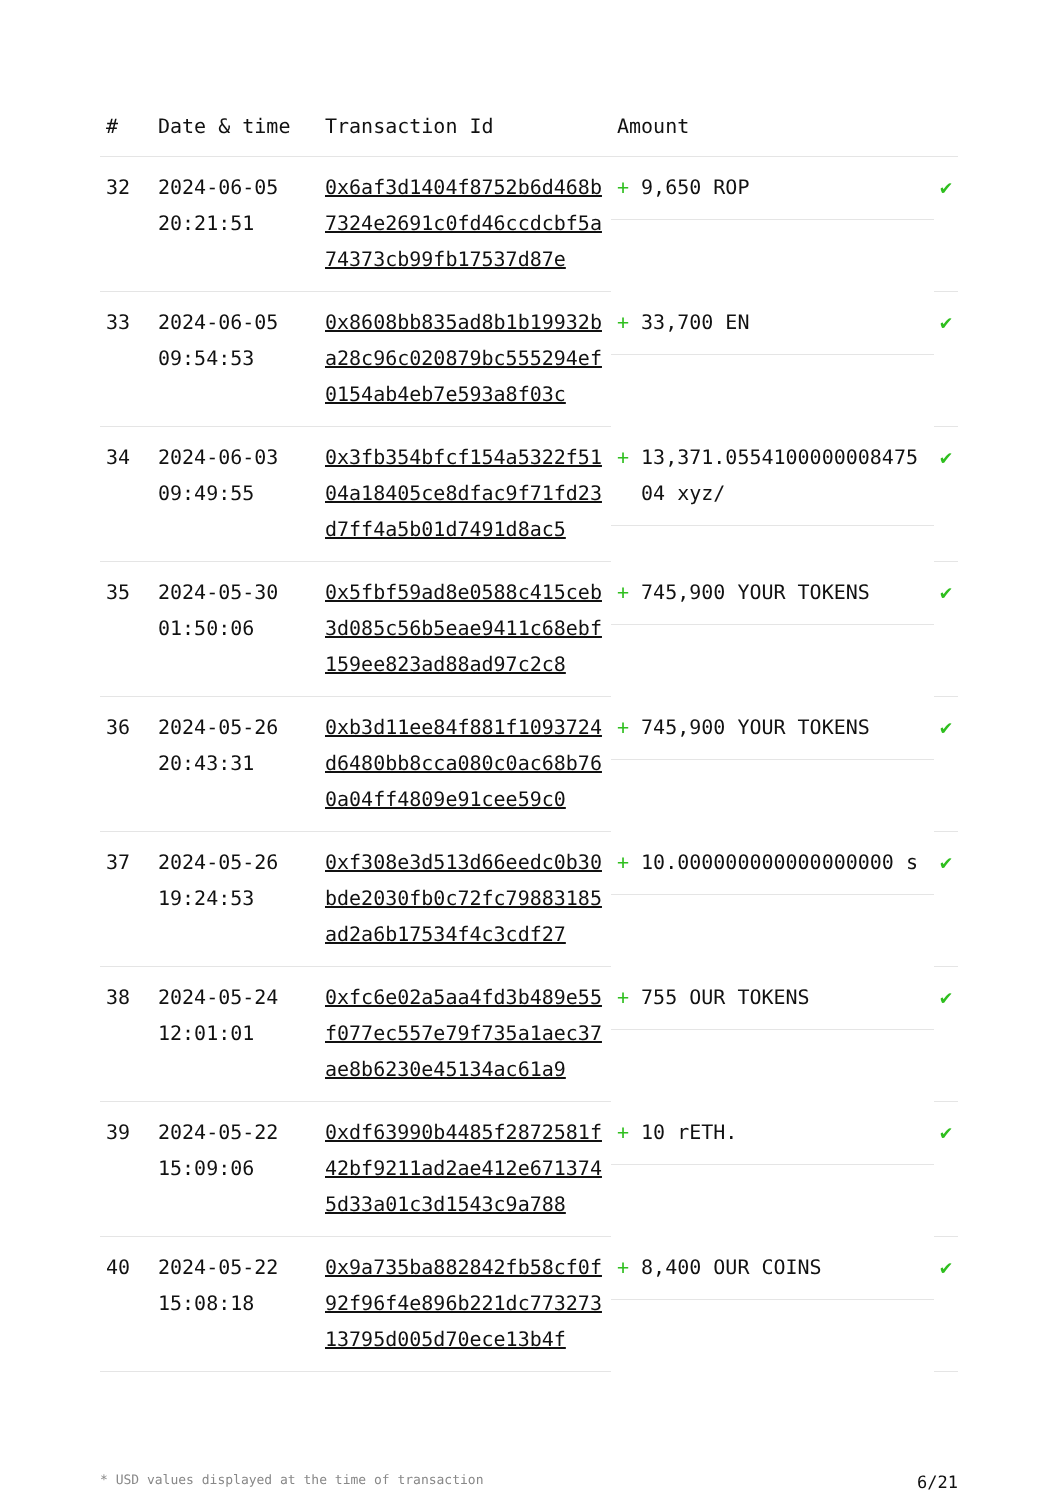| # | Date & time | Transaction Id | Amount | |
| --- | --- | --- | --- | --- |
| 32 | 2024-06-05 20:21:51 | 0x6af3d1404f8752b6d468b7324e2691c0fd46ccdcbf5a74373cb99fb17537d87e | + 9,650 ROP | ✔ |
| 33 | 2024-06-05 09:54:53 | 0x8608bb835ad8b1b19932ba28c96c020879bc555294ef0154ab4eb7e593a8f03c | + 33,700 EN | ✔ |
| 34 | 2024-06-03 09:49:55 | 0x3fb354bfcf154a5322f5104a18405ce8dfac9f71fd23d7ff4a5b01d7491d8ac5 | + 13,371.055410000000847504 xyz/ | ✔ |
| 35 | 2024-05-30 01:50:06 | 0x5fbf59ad8e0588c415ceb3d085c56b5eae9411c68ebf159ee823ad88ad97c2c8 | + 745,900 YOUR TOKENS | ✔ |
| 36 | 2024-05-26 20:43:31 | 0xb3d11ee84f881f1093724d6480bb8cca080c0ac68b760a04ff4809e91cee59c0 | + 745,900 YOUR TOKENS | ✔ |
| 37 | 2024-05-26 19:24:53 | 0xf308e3d513d66eedc0b30bde2030fb0c72fc79883185ad2a6b17534f4c3cdf27 | + 10.000000000000000000 s | ✔ |
| 38 | 2024-05-24 12:01:01 | 0xfc6e02a5aa4fd3b489e55f077ec557e79f735a1aec37ae8b6230e45134ac61a9 | + 755 OUR TOKENS | ✔ |
| 39 | 2024-05-22 15:09:06 | 0xdf63990b4485f2872581f42bf9211ad2ae412e6713745d33a01c3d1543c9a788 | + 10 rETH. | ✔ |
| 40 | 2024-05-22 15:08:18 | 0x9a735ba882842fb58cf0f92f96f4e896b221dc77327313795d005d70ece13b4f | + 8,400 OUR COINS | ✔ |
* USD values displayed at the time of transaction 6/21